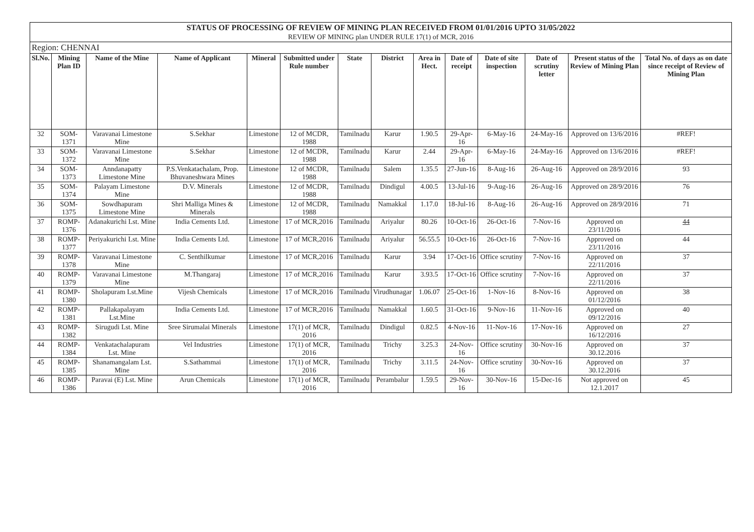| STATUS OF PROCESSING OF REVIEW OF MINING PLAN RECEIVED FROM 01/01/2016 UPTO 31/05/2022 | | | | | | | | | | | | | |
| REVIEW OF MINING plan UNDER RULE 17(1) of MCR, 2016 | | | | | | | | | | | | | |
| Region: CHENNAI | | | | | | | | | | | | | |
| Sl.No. | Mining Plan ID | Name of the Mine | Name of Applicant | Mineral | Submitted under Rule number | State | District | Area in Hect. | Date of receipt | Date of site inspection | Date of scrutiny letter | Present status of the Review of Mining Plan | Total No. of days as on date since receipt of Review of Mining Plan |
| 32 | SOM-1371 | Varavanai Limestone Mine | S.Sekhar | Limestone | 12 of MCDR, 1988 | Tamilnadu | Karur | 1.90.5 | 29-Apr-16 | 6-May-16 | 24-May-16 | Approved on 13/6/2016 | #REF! |
| 33 | SOM-1372 | Varavanai Limestone Mine | S.Sekhar | Limestone | 12 of MCDR, 1988 | Tamilnadu | Karur | 2.44 | 29-Apr-16 | 6-May-16 | 24-May-16 | Approved on 13/6/2016 | #REF! |
| 34 | SOM-1373 | Anndanapatty Limestone Mine | P.S.Venkatachalam, Prop. Bhuvaneshwara Mines | Limestone | 12 of MCDR, 1988 | Tamilnadu | Salem | 1.35.5 | 27-Jun-16 | 8-Aug-16 | 26-Aug-16 | Approved on 28/9/2016 | 93 |
| 35 | SOM-1374 | Palayam Limestone Mine | D.V. Minerals | Limestone | 12 of MCDR, 1988 | Tamilnadu | Dindigul | 4.00.5 | 13-Jul-16 | 9-Aug-16 | 26-Aug-16 | Approved on 28/9/2016 | 76 |
| 36 | SOM-1375 | Sowdhapuram Limestone Mine | Shri Malliga Mines & Minerals | Limestone | 12 of MCDR, 1988 | Tamilnadu | Namakkal | 1.17.0 | 18-Jul-16 | 8-Aug-16 | 26-Aug-16 | Approved on 28/9/2016 | 71 |
| 37 | ROMP-1376 | Adanakurichi Lst. Mine | India Cements Ltd. | Limestone | 17 of MCR,2016 | Tamilnadu | Ariyalur | 80.26 | 10-Oct-16 | 26-Oct-16 | 7-Nov-16 | Approved on 23/11/2016 | 44 |
| 38 | ROMP-1377 | Periyakurichi Lst. Mine | India Cements Ltd. | Limestone | 17 of MCR,2016 | Tamilnadu | Ariyalur | 56.55.5 | 10-Oct-16 | 26-Oct-16 | 7-Nov-16 | Approved on 23/11/2016 | 44 |
| 39 | ROMP-1378 | Varavanai Limestone Mine | C. Senthilkumar | Limestone | 17 of MCR,2016 | Tamilnadu | Karur | 3.94 | 17-Oct-16 | Office scrutiny | 7-Nov-16 | Approved on 22/11/2016 | 37 |
| 40 | ROMP-1379 | Varavanai Limestone Mine | M.Thangaraj | Limestone | 17 of MCR,2016 | Tamilnadu | Karur | 3.93.5 | 17-Oct-16 | Office scrutiny | 7-Nov-16 | Approved on 22/11/2016 | 37 |
| 41 | ROMP-1380 | Sholapuram Lst.Mine | Vijesh Chemicals | Limestone | 17 of MCR,2016 | Tamilnadu | Virudhunagar | 1.06.07 | 25-Oct-16 | 1-Nov-16 | 8-Nov-16 | Approved on 01/12/2016 | 38 |
| 42 | ROMP-1381 | Pallakapalayam Lst.Mine | India Cements Ltd. | Limestone | 17 of MCR,2016 | Tamilnadu | Namakkal | 1.60.5 | 31-Oct-16 | 9-Nov-16 | 11-Nov-16 | Approved on 09/12/2016 | 40 |
| 43 | ROMP-1382 | Sirugudi Lst. Mine | Sree Sirumalai Minerals | Limestone | 17(1) of MCR, 2016 | Tamilnadu | Dindigul | 0.82.5 | 4-Nov-16 | 11-Nov-16 | 17-Nov-16 | Approved on 16/12/2016 | 27 |
| 44 | ROMP-1384 | Venkatachalapuram Lst. Mine | Vel Industries | Limestone | 17(1) of MCR, 2016 | Tamilnadu | Trichy | 3.25.3 | 24-Nov-16 | Office scrutiny | 30-Nov-16 | Approved on 30.12.2016 | 37 |
| 45 | ROMP-1385 | Shanamangalam Lst. Mine | S.Sathammai | Limestone | 17(1) of MCR, 2016 | Tamilnadu | Trichy | 3.11.5 | 24-Nov-16 | Office scrutiny | 30-Nov-16 | Approved on 30.12.2016 | 37 |
| 46 | ROMP-1386 | Paravai (E) Lst. Mine | Arun Chemicals | Limestone | 17(1) of MCR, 2016 | Tamilnadu | Perambalur | 1.59.5 | 29-Nov-16 | 30-Nov-16 | 15-Dec-16 | Not approved on 12.1.2017 | 45 |